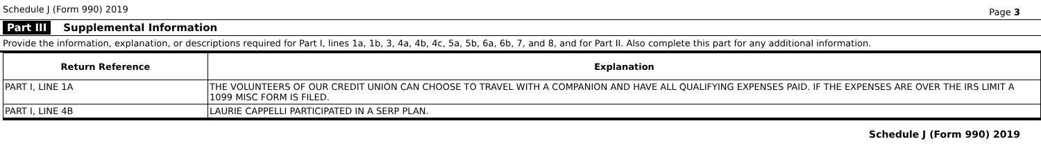Schedule J (Form 990) 2019 Page 3
Part III Supplemental Information
Provide the information, explanation, or descriptions required for Part I, lines 1a, 1b, 3, 4a, 4b, 4c, 5a, 5b, 6a, 6b, 7, and 8, and for Part II. Also complete this part for any additional information.
| Return Reference | Explanation |
| --- | --- |
| PART I, LINE 1A | THE VOLUNTEERS OF OUR CREDIT UNION CAN CHOOSE TO TRAVEL WITH A COMPANION AND HAVE ALL QUALIFYING EXPENSES PAID. IF THE EXPENSES ARE OVER THE IRS LIMIT A 1099 MISC FORM IS FILED. |
| PART I, LINE 4B | LAURIE CAPPELLI PARTICIPATED IN A SERP PLAN. |
Schedule J (Form 990) 2019